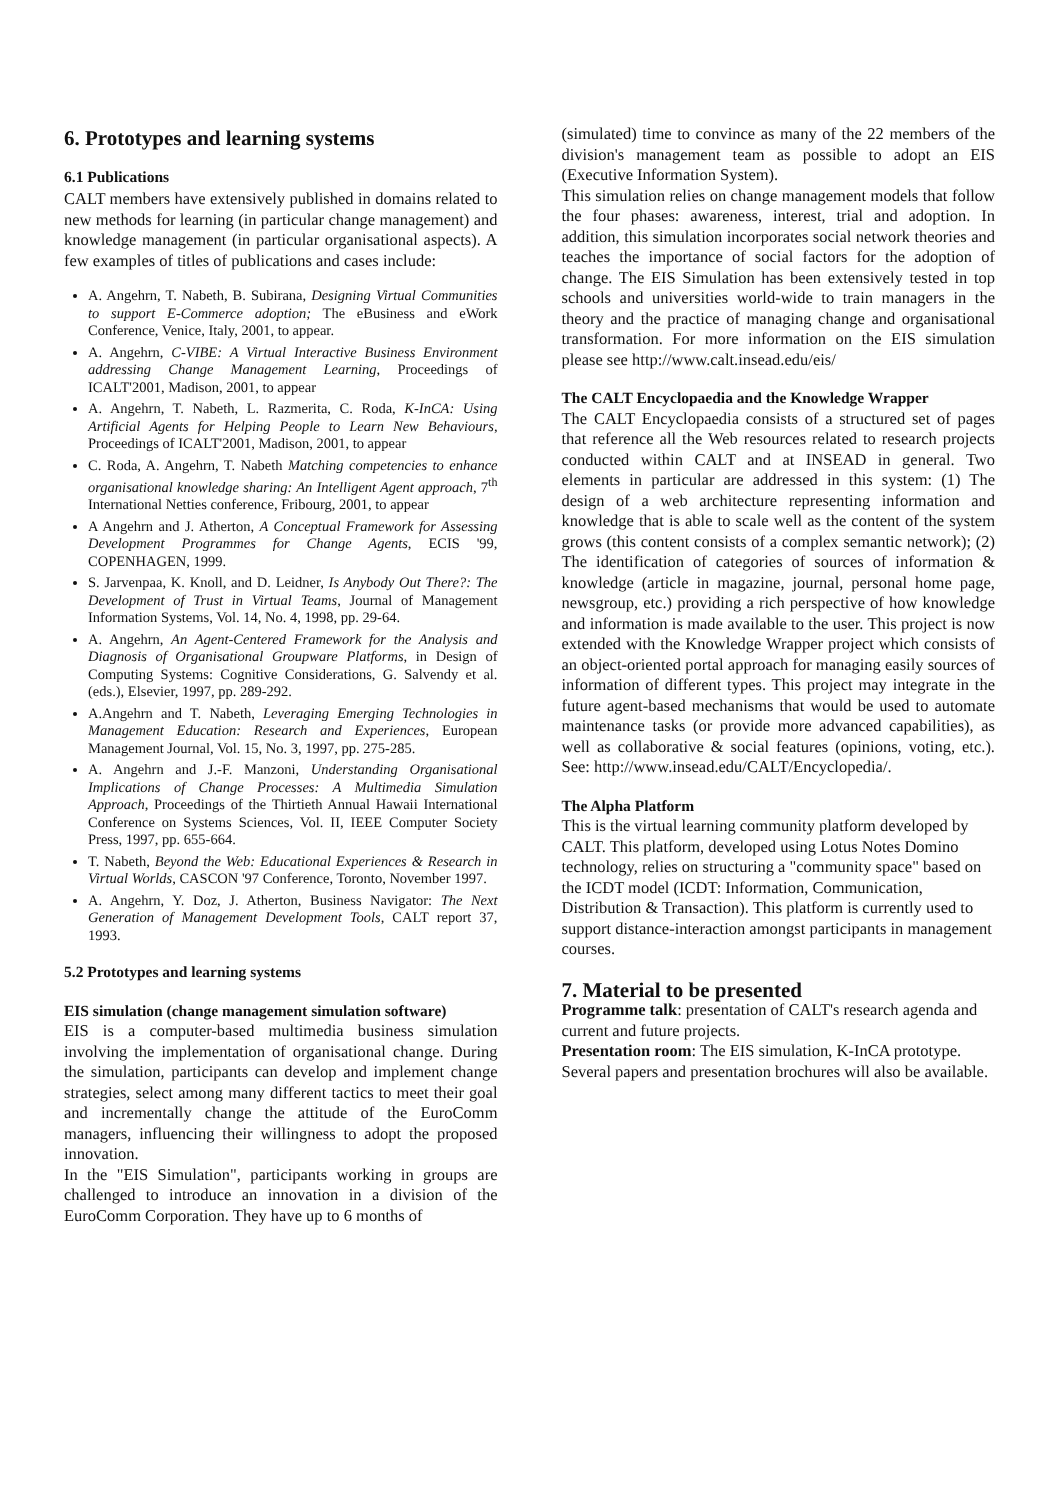6. Prototypes and learning systems
6.1 Publications
CALT members have extensively published in domains related to new methods for learning (in particular change management) and knowledge management (in particular organisational aspects). A few examples of titles of publications and cases include:
A. Angehrn, T. Nabeth, B. Subirana, Designing Virtual Communities to support E-Commerce adoption; The eBusiness and eWork Conference, Venice, Italy, 2001, to appear.
A. Angehrn, C-VIBE: A Virtual Interactive Business Environment addressing Change Management Learning, Proceedings of ICALT'2001, Madison, 2001, to appear
A. Angehrn, T. Nabeth, L. Razmerita, C. Roda, K-InCA: Using Artificial Agents for Helping People to Learn New Behaviours, Proceedings of ICALT'2001, Madison, 2001, to appear
C. Roda, A. Angehrn, T. Nabeth Matching competencies to enhance organisational knowledge sharing: An Intelligent Agent approach, 7<sup>th</sup> International Netties conference, Fribourg, 2001, to appear
A Angehrn and J. Atherton, A Conceptual Framework for Assessing Development Programmes for Change Agents, ECIS '99, COPENHAGEN, 1999.
S. Jarvenpaa, K. Knoll, and D. Leidner, Is Anybody Out There?: The Development of Trust in Virtual Teams, Journal of Management Information Systems, Vol. 14, No. 4, 1998, pp. 29-64.
A. Angehrn, An Agent-Centered Framework for the Analysis and Diagnosis of Organisational Groupware Platforms, in Design of Computing Systems: Cognitive Considerations, G. Salvendy et al. (eds.), Elsevier, 1997, pp. 289-292.
A.Angehrn and T. Nabeth, Leveraging Emerging Technologies in Management Education: Research and Experiences, European Management Journal, Vol. 15, No. 3, 1997, pp. 275-285.
A. Angehrn and J.-F. Manzoni, Understanding Organisational Implications of Change Processes: A Multimedia Simulation Approach, Proceedings of the Thirtieth Annual Hawaii International Conference on Systems Sciences, Vol. II, IEEE Computer Society Press, 1997, pp. 655-664.
T. Nabeth, Beyond the Web: Educational Experiences & Research in Virtual Worlds, CASCON '97 Conference, Toronto, November 1997.
A. Angehrn, Y. Doz, J. Atherton, Business Navigator: The Next Generation of Management Development Tools, CALT report 37, 1993.
5.2 Prototypes and learning systems
EIS simulation (change management simulation software)
EIS is a computer-based multimedia business simulation involving the implementation of organisational change. During the simulation, participants can develop and implement change strategies, select among many different tactics to meet their goal and incrementally change the attitude of the EuroComm managers, influencing their willingness to adopt the proposed innovation.
In the "EIS Simulation", participants working in groups are challenged to introduce an innovation in a division of the EuroComm Corporation. They have up to 6 months of
(simulated) time to convince as many of the 22 members of the division's management team as possible to adopt an EIS (Executive Information System).
This simulation relies on change management models that follow the four phases: awareness, interest, trial and adoption. In addition, this simulation incorporates social network theories and teaches the importance of social factors for the adoption of change. The EIS Simulation has been extensively tested in top schools and universities world-wide to train managers in the theory and the practice of managing change and organisational transformation. For more information on the EIS simulation please see http://www.calt.insead.edu/eis/
The CALT Encyclopaedia and the Knowledge Wrapper
The CALT Encyclopaedia consists of a structured set of pages that reference all the Web resources related to research projects conducted within CALT and at INSEAD in general. Two elements in particular are addressed in this system: (1) The design of a web architecture representing information and knowledge that is able to scale well as the content of the system grows (this content consists of a complex semantic network); (2) The identification of categories of sources of information & knowledge (article in magazine, journal, personal home page, newsgroup, etc.) providing a rich perspective of how knowledge and information is made available to the user. This project is now extended with the Knowledge Wrapper project which consists of an object-oriented portal approach for managing easily sources of information of different types. This project may integrate in the future agent-based mechanisms that would be used to automate maintenance tasks (or provide more advanced capabilities), as well as collaborative & social features (opinions, voting, etc.). See: http://www.insead.edu/CALT/Encyclopedia/.
The Alpha Platform
This is the virtual learning community platform developed by CALT. This platform, developed using Lotus Notes Domino technology, relies on structuring a "community space" based on the ICDT model (ICDT: Information, Communication, Distribution & Transaction). This platform is currently used to support distance-interaction amongst participants in management courses.
7. Material to be presented
Programme talk: presentation of CALT's research agenda and current and future projects.
Presentation room: The EIS simulation, K-InCA prototype. Several papers and presentation brochures will also be available.